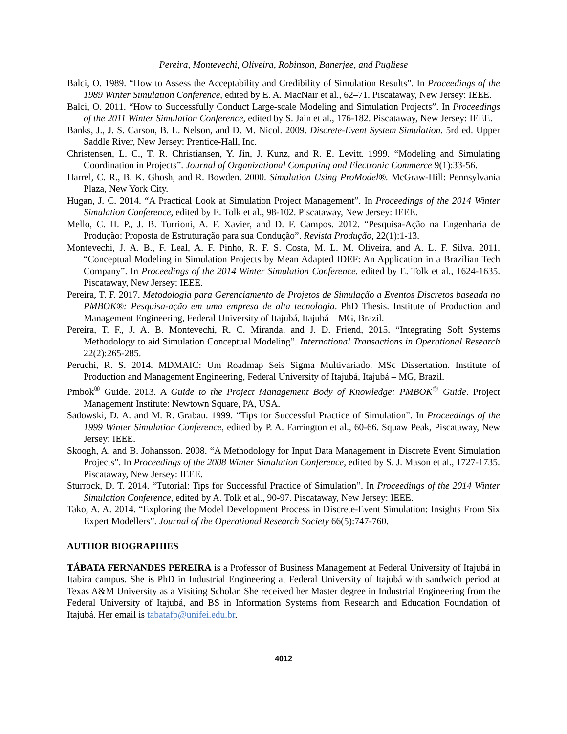Pereira, Montevechi, Oliveira, Robinson, Banerjee, and Pugliese
Balci, O. 1989. “How to Assess the Acceptability and Credibility of Simulation Results”. In Proceedings of the 1989 Winter Simulation Conference, edited by E. A. MacNair et al., 62–71. Piscataway, New Jersey: IEEE.
Balci, O. 2011. “How to Successfully Conduct Large-scale Modeling and Simulation Projects”. In Proceedings of the 2011 Winter Simulation Conference, edited by S. Jain et al., 176-182. Piscataway, New Jersey: IEEE.
Banks, J., J. S. Carson, B. L. Nelson, and D. M. Nicol. 2009. Discrete-Event System Simulation. 5rd ed. Upper Saddle River, New Jersey: Prentice-Hall, Inc.
Christensen, L. C., T. R. Christiansen, Y. Jin, J. Kunz, and R. E. Levitt. 1999. “Modeling and Simulating Coordination in Projects”. Journal of Organizational Computing and Electronic Commerce 9(1):33-56.
Harrel, C. R., B. K. Ghosh, and R. Bowden. 2000. Simulation Using ProModel®. McGraw-Hill: Pennsylvania Plaza, New York City.
Hugan, J. C. 2014. “A Practical Look at Simulation Project Management”. In Proceedings of the 2014 Winter Simulation Conference, edited by E. Tolk et al., 98-102. Piscataway, New Jersey: IEEE.
Mello, C. H. P., J. B. Turrioni, A. F. Xavier, and D. F. Campos. 2012. “Pesquisa-Ação na Engenharia de Produção: Proposta de Estruturação para sua Condução”. Revista Produção, 22(1):1-13.
Montevechi, J. A. B., F. Leal, A. F. Pinho, R. F. S. Costa, M. L. M. Oliveira, and A. L. F. Silva. 2011. “Conceptual Modeling in Simulation Projects by Mean Adapted IDEF: An Application in a Brazilian Tech Company”. In Proceedings of the 2014 Winter Simulation Conference, edited by E. Tolk et al., 1624-1635. Piscataway, New Jersey: IEEE.
Pereira, T. F. 2017. Metodologia para Gerenciamento de Projetos de Simulação a Eventos Discretos baseada no PMBOK®: Pesquisa-ação em uma empresa de alta tecnologia. PhD Thesis. Institute of Production and Management Engineering, Federal University of Itajubá, Itajubá – MG, Brazil.
Pereira, T. F., J. A. B. Montevechi, R. C. Miranda, and J. D. Friend, 2015. “Integrating Soft Systems Methodology to aid Simulation Conceptual Modeling”. International Transactions in Operational Research 22(2):265-285.
Peruchi, R. S. 2014. MDMAIC: Um Roadmap Seis Sigma Multivariado. MSc Dissertation. Institute of Production and Management Engineering, Federal University of Itajubá, Itajubá – MG, Brazil.
Pmbok<sup>®</sup> Guide. 2013. A Guide to the Project Management Body of Knowledge: PMBOK<sup>®</sup> Guide. Project Management Institute: Newtown Square, PA, USA.
Sadowski, D. A. and M. R. Grabau. 1999. “Tips for Successful Practice of Simulation”. In Proceedings of the 1999 Winter Simulation Conference, edited by P. A. Farrington et al., 60-66. Squaw Peak, Piscataway, New Jersey: IEEE.
Skoogh, A. and B. Johansson. 2008. “A Methodology for Input Data Management in Discrete Event Simulation Projects”. In Proceedings of the 2008 Winter Simulation Conference, edited by S. J. Mason et al., 1727-1735. Piscataway, New Jersey: IEEE.
Sturrock, D. T. 2014. “Tutorial: Tips for Successful Practice of Simulation”. In Proceedings of the 2014 Winter Simulation Conference, edited by A. Tolk et al., 90-97. Piscataway, New Jersey: IEEE.
Tako, A. A. 2014. “Exploring the Model Development Process in Discrete-Event Simulation: Insights From Six Expert Modellers”. Journal of the Operational Research Society 66(5):747-760.
AUTHOR BIOGRAPHIES
TÁBATA FERNANDES PEREIRA is a Professor of Business Management at Federal University of Itajubá in Itabira campus. She is PhD in Industrial Engineering at Federal University of Itajubá with sandwich period at Texas A&M University as a Visiting Scholar. She received her Master degree in Industrial Engineering from the Federal University of Itajubá, and BS in Information Systems from Research and Education Foundation of Itajubá. Her email is tabatafp@unifei.edu.br.
4012